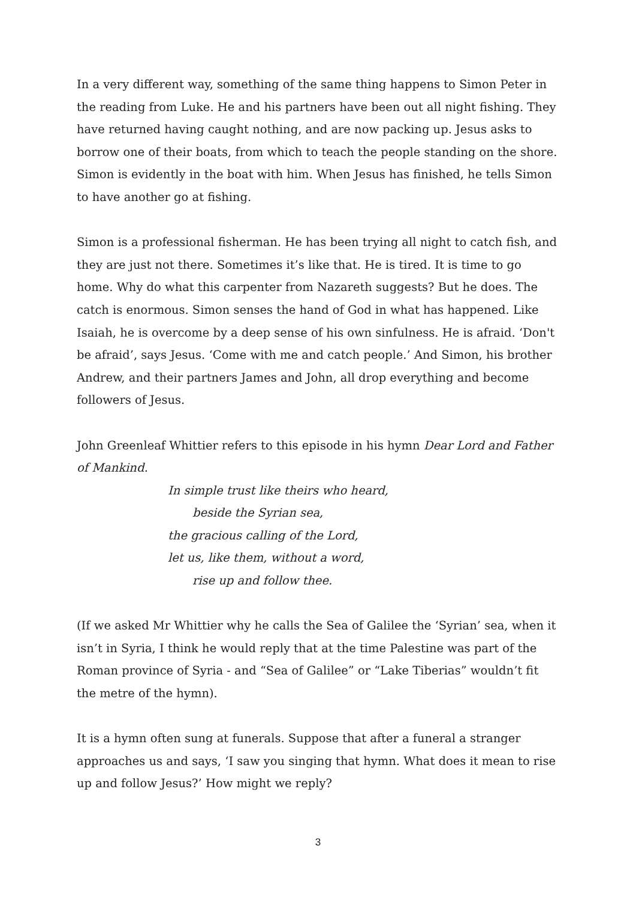In a very different way, something of the same thing happens to Simon Peter in the reading from Luke. He and his partners have been out all night fishing. They have returned having caught nothing, and are now packing up. Jesus asks to borrow one of their boats, from which to teach the people standing on the shore. Simon is evidently in the boat with him. When Jesus has finished, he tells Simon to have another go at fishing.
Simon is a professional fisherman. He has been trying all night to catch fish, and they are just not there. Sometimes it’s like that. He is tired. It is time to go home. Why do what this carpenter from Nazareth suggests? But he does. The catch is enormous. Simon senses the hand of God in what has happened. Like Isaiah, he is overcome by a deep sense of his own sinfulness. He is afraid. ‘Don't be afraid’, says Jesus. ‘Come with me and catch people.’ And Simon, his brother Andrew, and their partners James and John, all drop everything and become followers of Jesus.
John Greenleaf Whittier refers to this episode in his hymn Dear Lord and Father of Mankind.
In simple trust like theirs who heard,
beside the Syrian sea,
the gracious calling of the Lord,
let us, like them, without a word,
rise up and follow thee.
(If we asked Mr Whittier why he calls the Sea of Galilee the ‘Syrian’ sea, when it isn’t in Syria, I think he would reply that at the time Palestine was part of the Roman province of Syria - and “Sea of Galilee” or “Lake Tiberias” wouldn’t fit the metre of the hymn).
It is a hymn often sung at funerals. Suppose that after a funeral a stranger approaches us and says, ‘I saw you singing that hymn. What does it mean to rise up and follow Jesus?’ How might we reply?
3